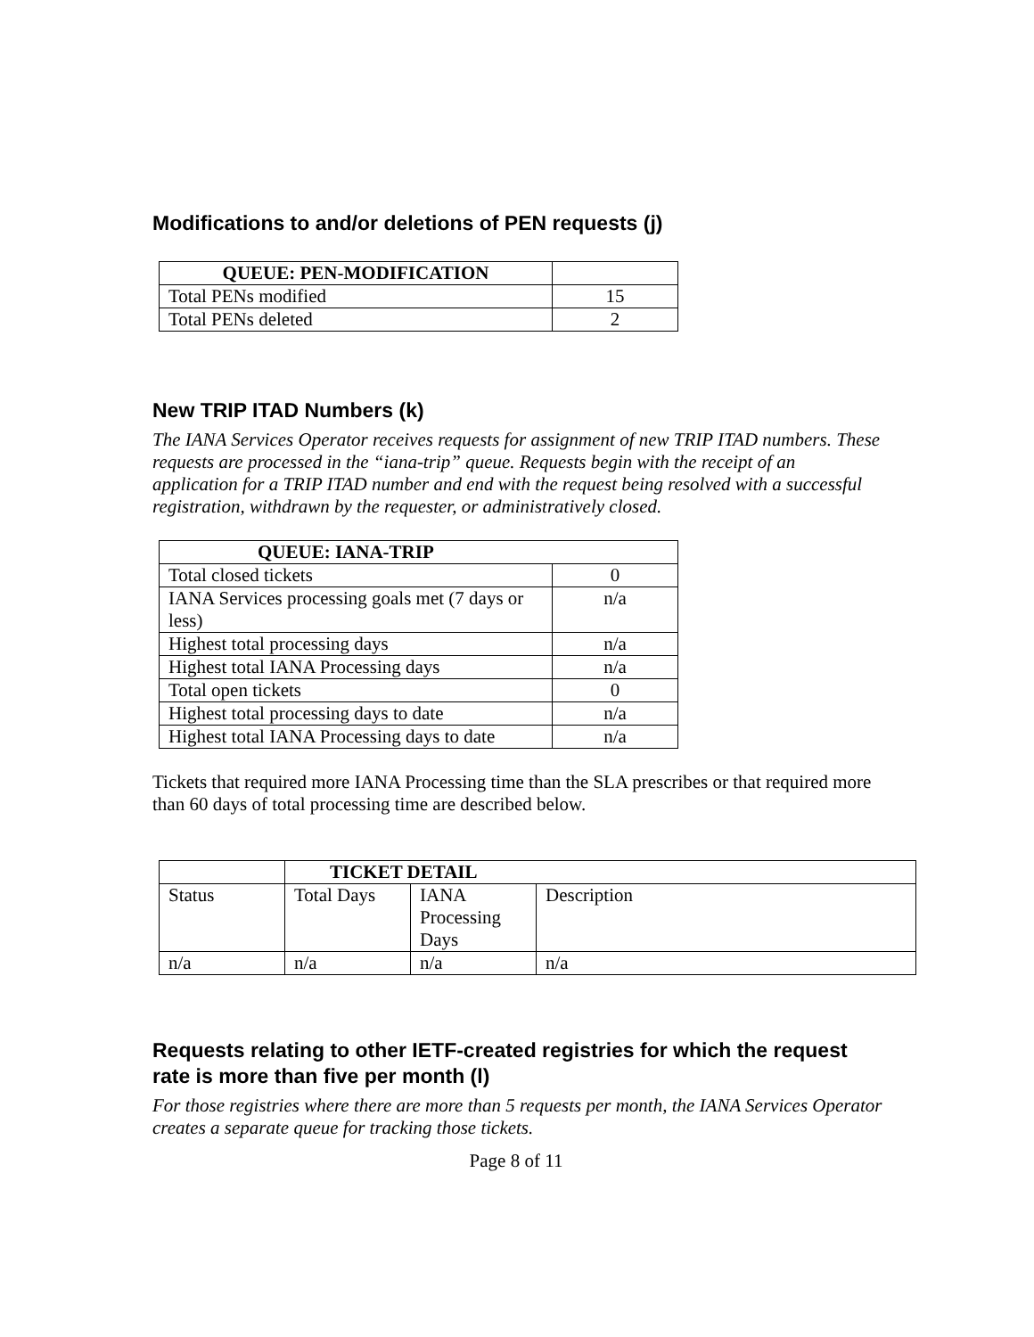Modifications to and/or deletions of PEN requests (j)
| QUEUE: PEN-MODIFICATION | |
| --- | --- |
| Total PENs modified | 15 |
| Total PENs deleted | 2 |
New TRIP ITAD Numbers (k)
The IANA Services Operator receives requests for assignment of new TRIP ITAD numbers. These requests are processed in the “iana-trip” queue. Requests begin with the receipt of an application for a TRIP ITAD number and end with the request being resolved with a successful registration, withdrawn by the requester, or administratively closed.
| QUEUE: IANA-TRIP | |
| --- | --- |
| Total closed tickets | 0 |
| IANA Services processing goals met (7 days or less) | n/a |
| Highest total processing days | n/a |
| Highest total IANA Processing days | n/a |
| Total open tickets | 0 |
| Highest total processing days to date | n/a |
| Highest total IANA Processing days to date | n/a |
Tickets that required more IANA Processing time than the SLA prescribes or that required more than 60 days of total processing time are described below.
| | TICKET DETAIL | | |
| --- | --- | --- | --- |
| Status | Total Days | IANA Processing Days | Description |
| n/a | n/a | n/a | n/a |
Requests relating to other IETF-created registries for which the request rate is more than five per month (l)
For those registries where there are more than 5 requests per month, the IANA Services Operator creates a separate queue for tracking those tickets.
Page 8 of 11